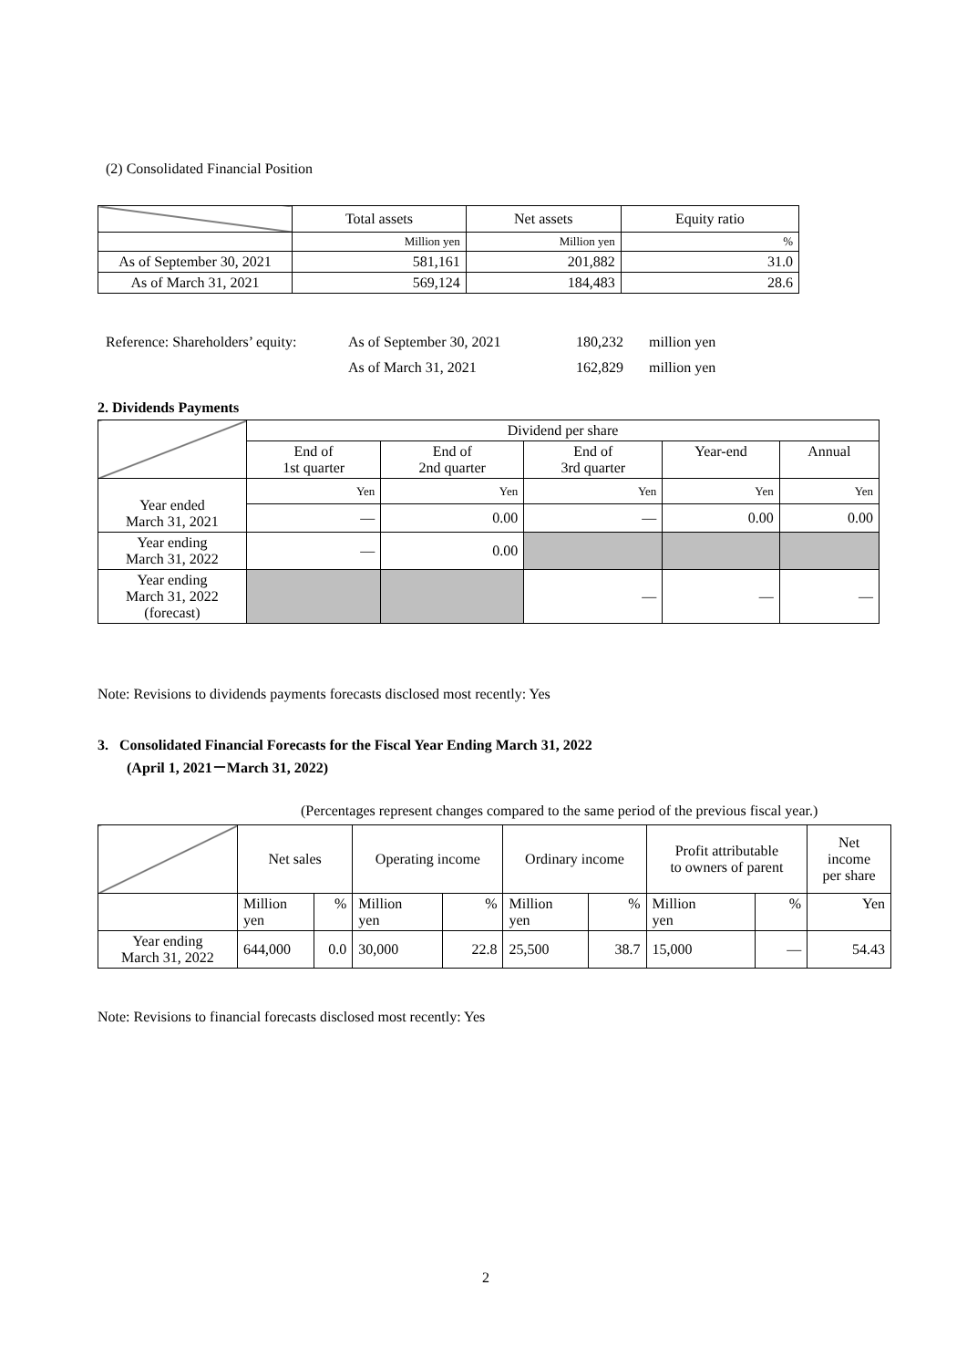(2) Consolidated Financial Position
| | Total assets | Net assets | Equity ratio |
| --- | --- | --- | --- |
| | Million yen | Million yen | % |
| As of September 30, 2021 | 581,161 | 201,882 | 31.0 |
| As of March 31, 2021 | 569,124 | 184,483 | 28.6 |
Reference: Shareholders’ equity: As of September 30, 2021 180,232 million yen As of March 31, 2021 162,829 million yen
2. Dividends Payments
| | Dividend per share | | | | |
| --- | --- | --- | --- | --- | --- |
| | End of 1st quarter | End of 2nd quarter | End of 3rd quarter | Year-end | Annual |
| Year ended March 31, 2021 | Yen | Yen | Yen | Yen | Yen |
| | — | 0.00 | — | 0.00 | 0.00 |
| Year ending March 31, 2022 | — | 0.00 | | | |
| Year ending March 31, 2022 (forecast) | | | — | — | — |
Note: Revisions to dividends payments forecasts disclosed most recently: Yes
3. Consolidated Financial Forecasts for the Fiscal Year Ending March 31, 2022
(April 1, 2021－March 31, 2022)
(Percentages represent changes compared to the same period of the previous fiscal year.)
| | Net sales | | Operating income | | Ordinary income | | Profit attributable to owners of parent | | Net income per share |
| --- | --- | --- | --- | --- | --- | --- | --- | --- | --- |
| | Million yen | % | Million yen | % | Million yen | % | Million yen | % | Yen |
| Year ending March 31, 2022 | 644,000 | 0.0 | 30,000 | 22.8 | 25,500 | 38.7 | 15,000 | — | 54.43 |
Note: Revisions to financial forecasts disclosed most recently: Yes
2